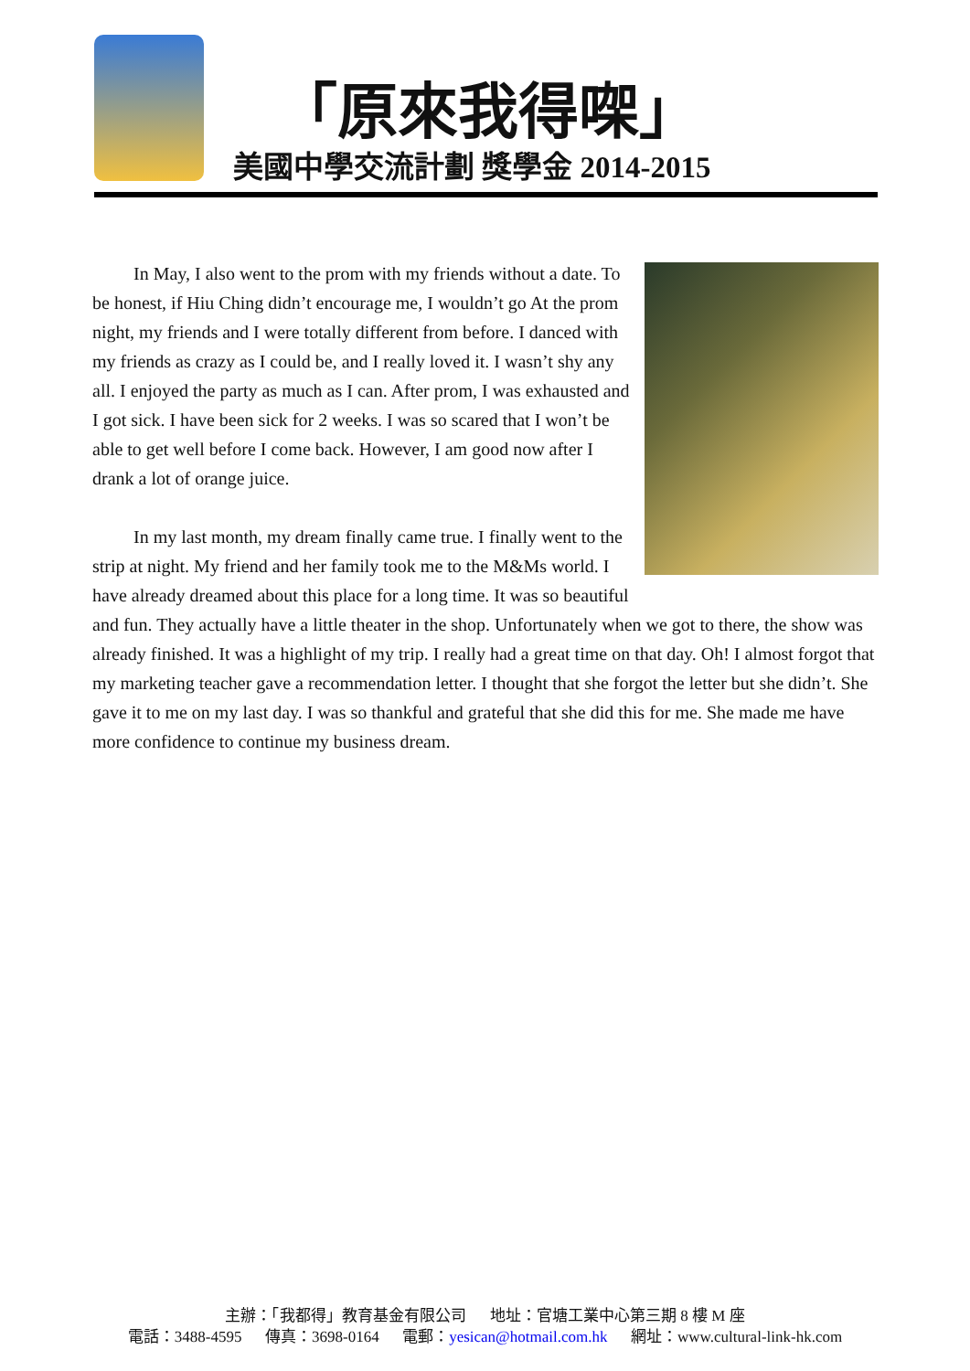「原來我得㗎」
美國中學交流計劃 獎學金 2014-2015
In May, I also went to the prom with my friends without a date. To be honest, if Hiu Ching didn’t encourage me, I wouldn’t go At the prom night, my friends and I were totally different from before. I danced with my friends as crazy as I could be, and I really loved it. I wasn’t shy any all. I enjoyed the party as much as I can. After prom, I was exhausted and I got sick. I have been sick for 2 weeks. I was so scared that I won’t be able to get well before I come back. However, I am good now after I drank a lot of orange juice.
In my last month, my dream finally came true. I finally went to the strip at night. My friend and her family took me to the M&Ms world. I have already dreamed about this place for a long time. It was so beautiful and fun. They actually have a little theater in the shop. Unfortunately when we got to there, the show was already finished. It was a highlight of my trip. I really had a great time on that day. Oh! I almost forgot that my marketing teacher gave a recommendation letter. I thought that she forgot the letter but she didn’t. She gave it to me on my last day. I was so thankful and grateful that she did this for me. She made me have more confidence to continue my business dream.
主辦：「我都得」教育基金有限公司 地址：官塘工業中心第三期 8 樓 M 座
電話：3488-4595 傳真：3698-0164 電郵：yesican@hotmail.com.hk 網址：www.cultural-link-hk.com